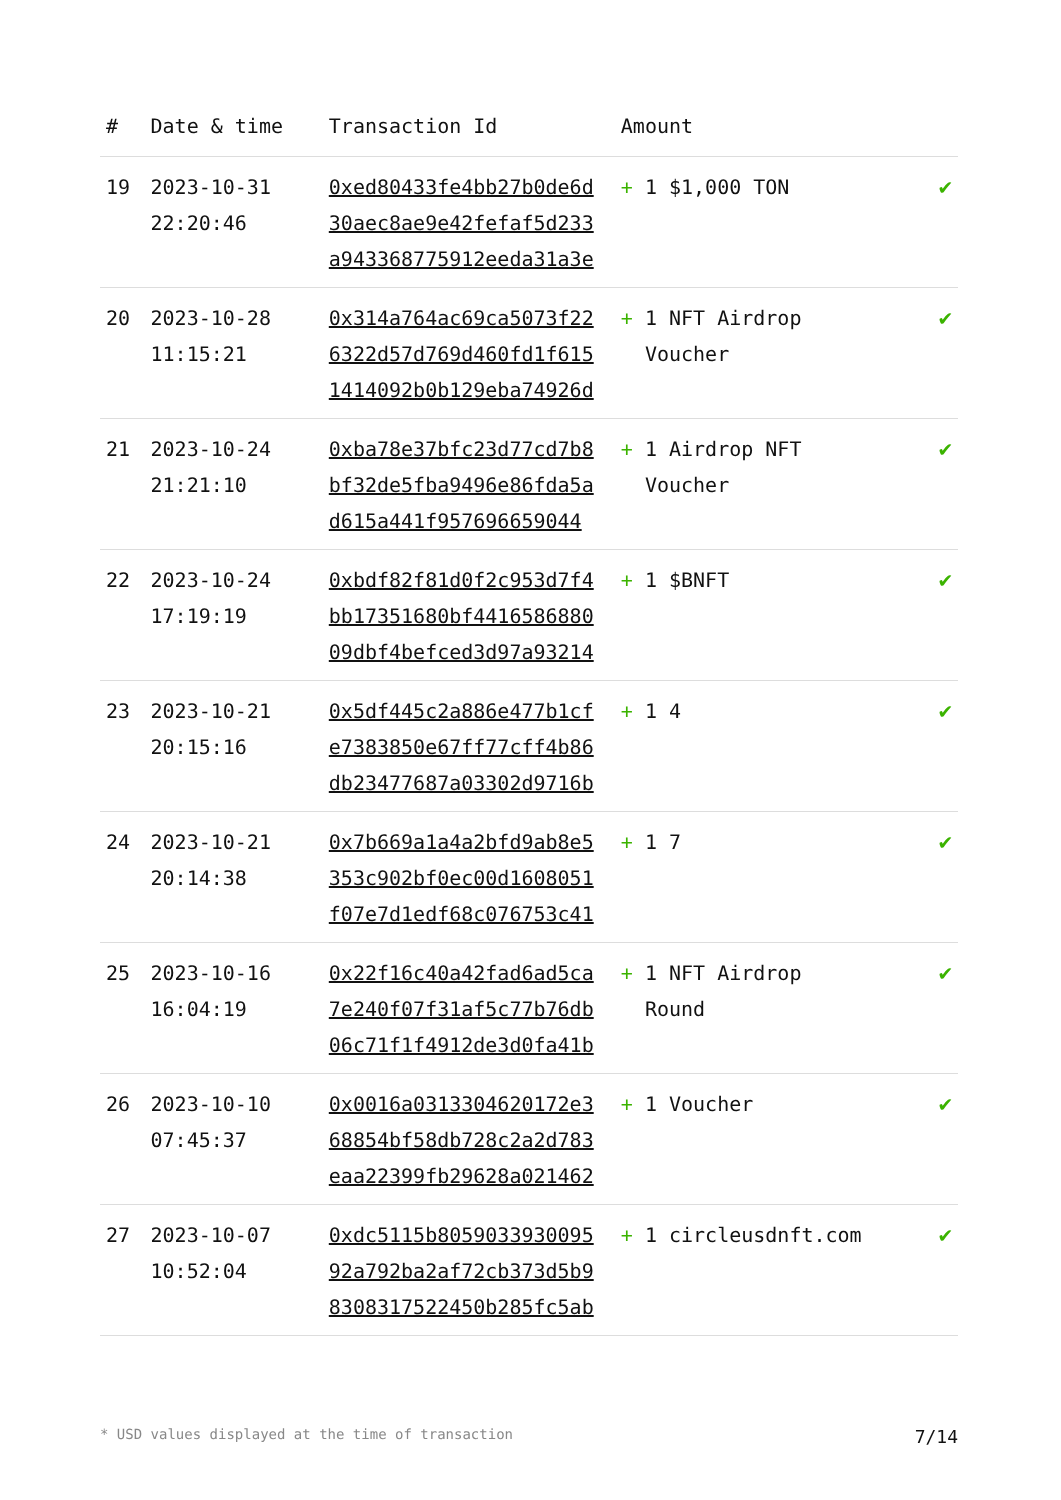| # | Date & time | Transaction Id | Amount | |
| --- | --- | --- | --- | --- |
| 19 | 2023-10-31 22:20:46 | 0xed80433fe4bb27b0de6d 30aec8ae9e42fefaf5d233 a943368775912eeda31a3e | + 1 $1,000 TON | ✔ |
| 20 | 2023-10-28 11:15:21 | 0x314a764ac69ca5073f22 6322d57d769d460fd1f615 1414092b0b129eba74926d | + 1 NFT Airdrop Voucher | ✔ |
| 21 | 2023-10-24 21:21:10 | 0xba78e37bfc23d77cd7b8 bf32de5fba9496e86fda5a d615a441f957696659044 | + 1 Airdrop NFT Voucher | ✔ |
| 22 | 2023-10-24 17:19:19 | 0xbdf82f81d0f2c953d7f4 bb17351680bf4416586880 09dbf4befced3d97a93214 | + 1 $BNFT | ✔ |
| 23 | 2023-10-21 20:15:16 | 0x5df445c2a886e477b1cf e7383850e67ff77cff4b86 db23477687a03302d9716b | + 1 4 | ✔ |
| 24 | 2023-10-21 20:14:38 | 0x7b669a1a4a2bfd9ab8e5 353c902bf0ec00d1608051 f07e7d1edf68c076753c41 | + 1 7 | ✔ |
| 25 | 2023-10-16 16:04:19 | 0x22f16c40a42fad6ad5ca 7e240f07f31af5c77b76db 06c71f1f4912de3d0fa41b | + 1 NFT Airdrop Round | ✔ |
| 26 | 2023-10-10 07:45:37 | 0x0016a0313304620172e3 68854bf58db728c2a2d783 eaa22399fb29628a021462 | + 1 Voucher | ✔ |
| 27 | 2023-10-07 10:52:04 | 0xdc5115b8059033930095 92a792ba2af72cb373d5b9 8308317522450b285fc5ab | + 1 circleusdnft.com | ✔ |
* USD values displayed at the time of transaction 7/14